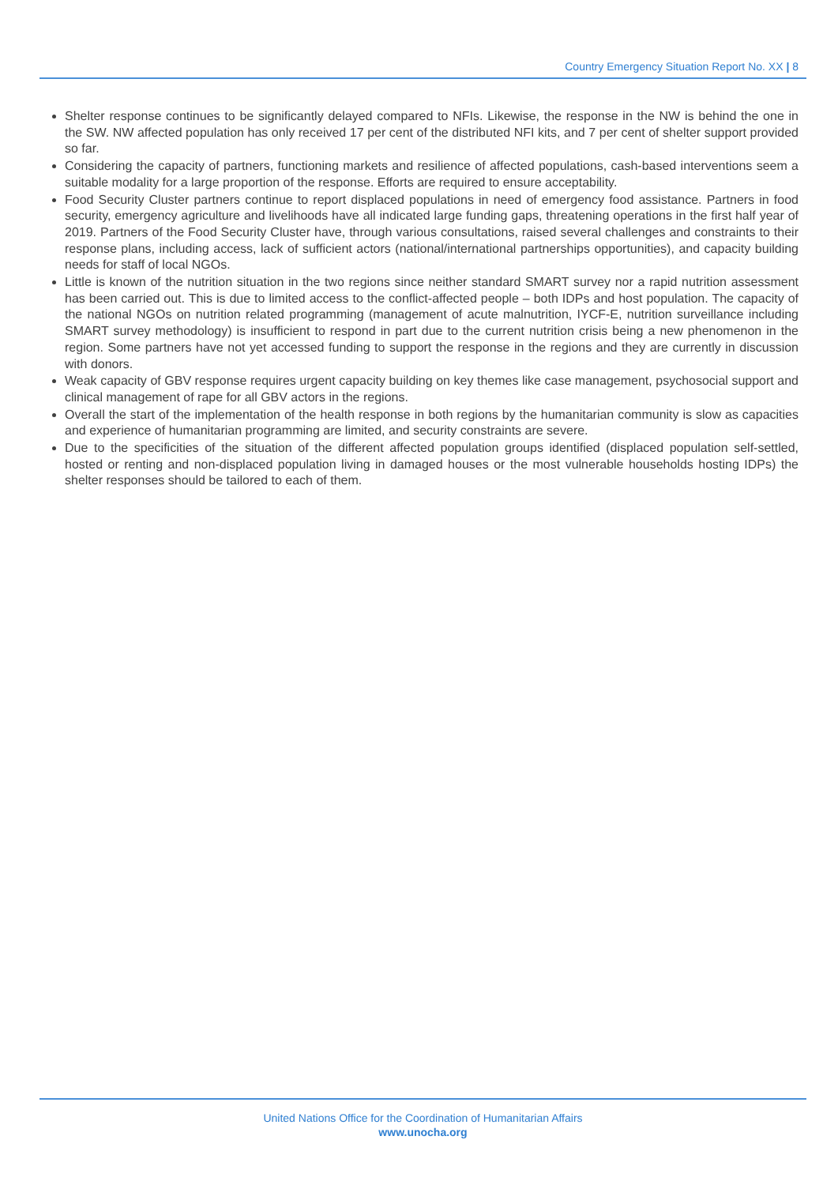Country Emergency Situation Report No. XX | 8
Shelter response continues to be significantly delayed compared to NFIs. Likewise, the response in the NW is behind the one in the SW. NW affected population has only received 17 per cent of the distributed NFI kits, and 7 per cent of shelter support provided so far.
Considering the capacity of partners, functioning markets and resilience of affected populations, cash-based interventions seem a suitable modality for a large proportion of the response. Efforts are required to ensure acceptability.
Food Security Cluster partners continue to report displaced populations in need of emergency food assistance. Partners in food security, emergency agriculture and livelihoods have all indicated large funding gaps, threatening operations in the first half year of 2019. Partners of the Food Security Cluster have, through various consultations, raised several challenges and constraints to their response plans, including access, lack of sufficient actors (national/international partnerships opportunities), and capacity building needs for staff of local NGOs.
Little is known of the nutrition situation in the two regions since neither standard SMART survey nor a rapid nutrition assessment has been carried out. This is due to limited access to the conflict-affected people – both IDPs and host population. The capacity of the national NGOs on nutrition related programming (management of acute malnutrition, IYCF-E, nutrition surveillance including SMART survey methodology) is insufficient to respond in part due to the current nutrition crisis being a new phenomenon in the region. Some partners have not yet accessed funding to support the response in the regions and they are currently in discussion with donors.
Weak capacity of GBV response requires urgent capacity building on key themes like case management, psychosocial support and clinical management of rape for all GBV actors in the regions.
Overall the start of the implementation of the health response in both regions by the humanitarian community is slow as capacities and experience of humanitarian programming are limited, and security constraints are severe.
Due to the specificities of the situation of the different affected population groups identified (displaced population self-settled, hosted or renting and non-displaced population living in damaged houses or the most vulnerable households hosting IDPs) the shelter responses should be tailored to each of them.
United Nations Office for the Coordination of Humanitarian Affairs
www.unocha.org